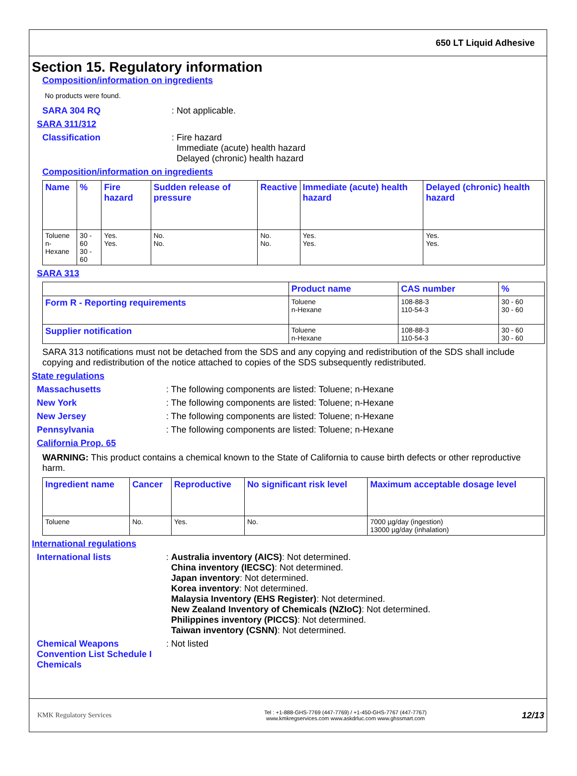650 LT Liquid Adhesive
Section 15. Regulatory information
Composition/information on ingredients
No products were found.
SARA 304 RQ: Not applicable.
SARA 311/312
Classification: Fire hazard
Immediate (acute) health hazard
Delayed (chronic) health hazard
Composition/information on ingredients
| Name | % | Fire hazard | Sudden release of pressure | Reactive | Immediate (acute) health hazard | Delayed (chronic) health hazard |
| --- | --- | --- | --- | --- | --- | --- |
| Toluene n-Hexane | 30 - 60 30 - 60 | Yes. Yes. | No. No. | No. No. | Yes. Yes. | Yes. Yes. |
SARA 313
| | Product name | CAS number | % |
| --- | --- | --- | --- |
| Form R - Reporting requirements | Toluene n-Hexane | 108-88-3 110-54-3 | 30 - 60 30 - 60 |
| Supplier notification | Toluene n-Hexane | 108-88-3 110-54-3 | 30 - 60 30 - 60 |
SARA 313 notifications must not be detached from the SDS and any copying and redistribution of the SDS shall include copying and redistribution of the notice attached to copies of the SDS subsequently redistributed.
State regulations
Massachusetts: The following components are listed: Toluene; n-Hexane
New York: The following components are listed: Toluene; n-Hexane
New Jersey: The following components are listed: Toluene; n-Hexane
Pennsylvania: The following components are listed: Toluene; n-Hexane
California Prop. 65
WARNING: This product contains a chemical known to the State of California to cause birth defects or other reproductive harm.
| Ingredient name | Cancer | Reproductive | No significant risk level | Maximum acceptable dosage level |
| --- | --- | --- | --- | --- |
| Toluene | No. | Yes. | No. | 7000 µg/day (ingestion) 13000 µg/day (inhalation) |
International regulations
International lists: Australia inventory (AICS): Not determined.
China inventory (IECSC): Not determined.
Japan inventory: Not determined.
Korea inventory: Not determined.
Malaysia Inventory (EHS Register): Not determined.
New Zealand Inventory of Chemicals (NZIoC): Not determined.
Philippines inventory (PICCS): Not determined.
Taiwan inventory (CSNN): Not determined.
Chemical Weapons Convention List Schedule I Chemicals: Not listed
KMK Regulatory Services Tel : +1-888-GHS-7769 (447-7769) / +1-450-GHS-7767 (447-7767)
www.kmkregservices.com www.askdrluc.com www.ghssmart.com 12/13